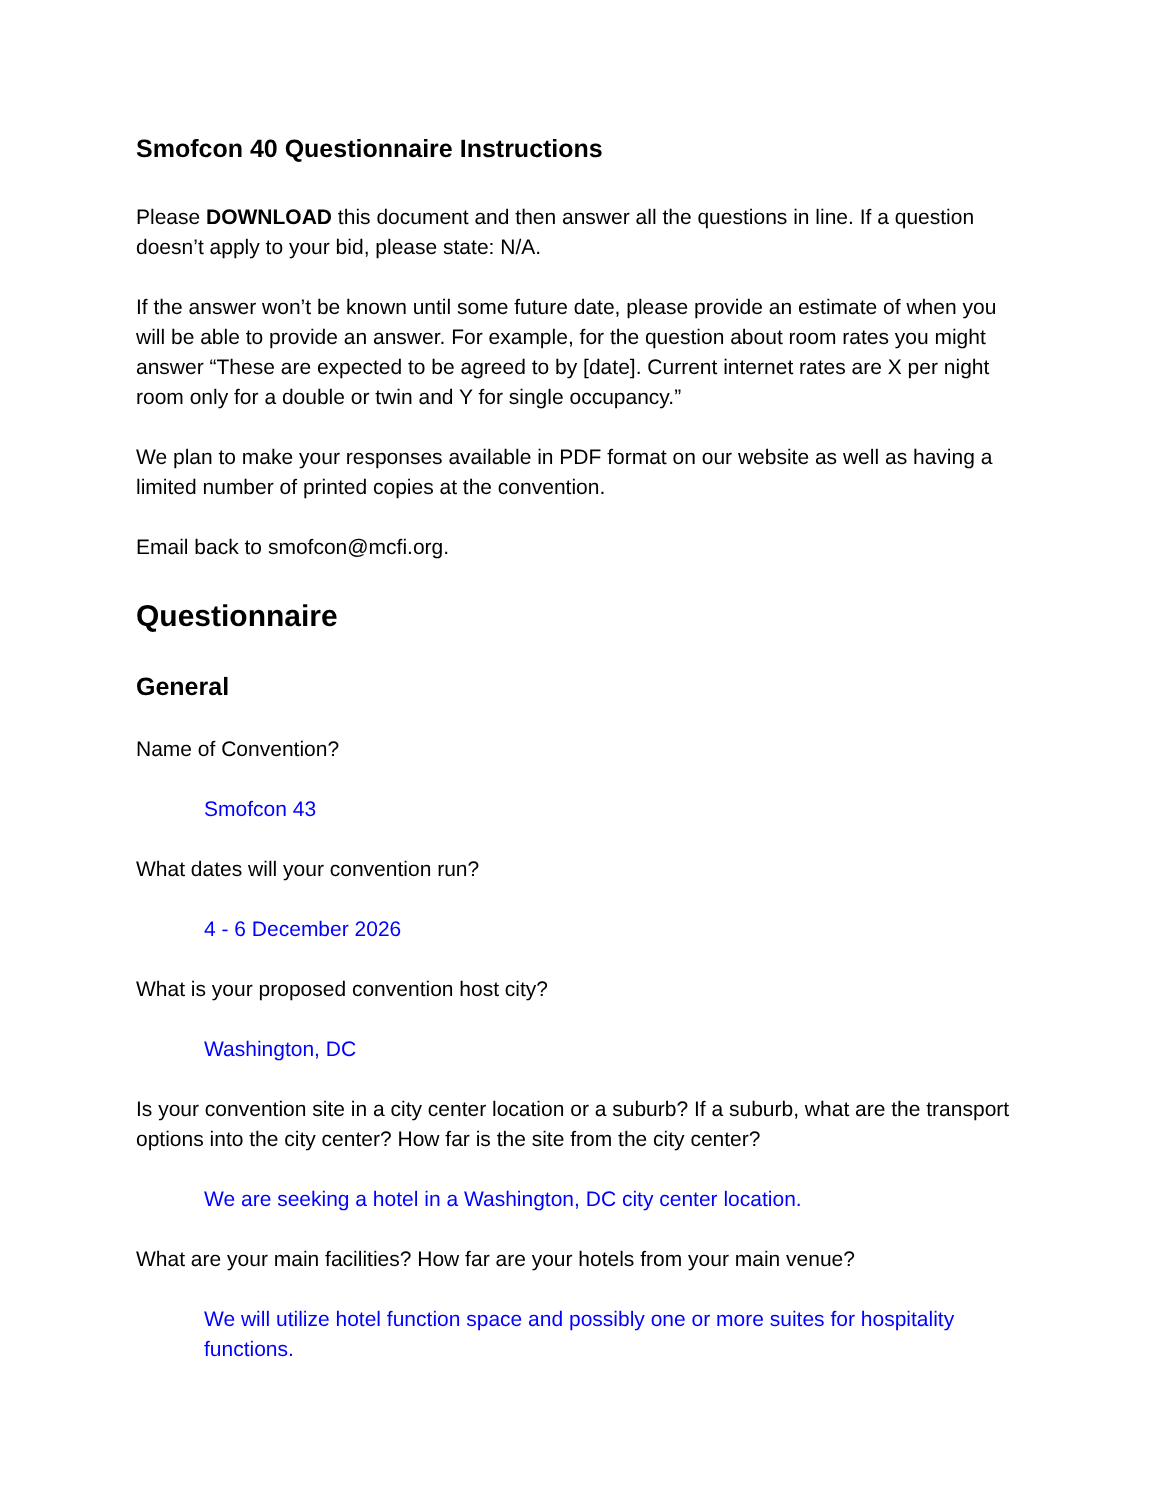Smofcon 40 Questionnaire Instructions
Please DOWNLOAD this document and then answer all the questions in line. If a question doesn’t apply to your bid, please state: N/A.
If the answer won’t be known until some future date, please provide an estimate of when you will be able to provide an answer. For example, for the question about room rates you might answer “These are expected to be agreed to by [date]. Current internet rates are X per night room only for a double or twin and Y for single occupancy.”
We plan to make your responses available in PDF format on our website as well as having a limited number of printed copies at the convention.
Email back to smofcon@mcfi.org.
Questionnaire
General
Name of Convention?
Smofcon 43
What dates will your convention run?
4 - 6 December 2026
What is your proposed convention host city?
Washington, DC
Is your convention site in a city center location or a suburb? If a suburb, what are the transport options into the city center? How far is the site from the city center?
We are seeking a hotel in a Washington, DC city center location.
What are your main facilities? How far are your hotels from your main venue?
We will utilize hotel function space and possibly one or more suites for hospitality functions.